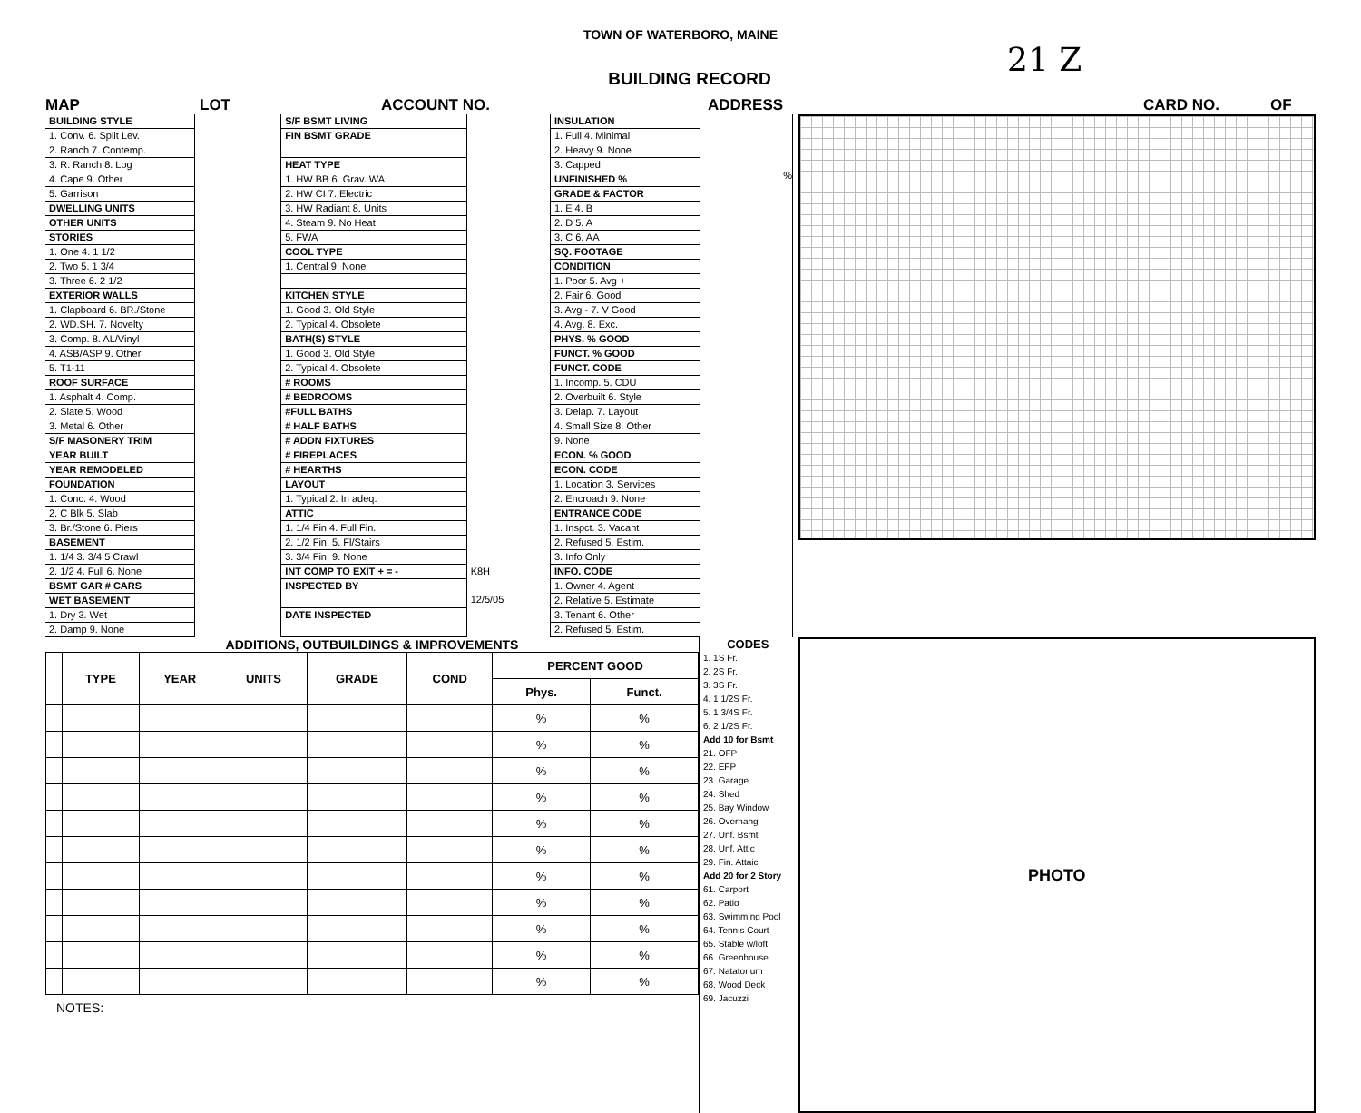TOWN OF WATERBORO, MAINE
21 Z
BUILDING RECORD
MAP LOT ACCOUNT NO. ADDRESS CARD NO. OF
BUILDING STYLE
1. Conv. 6. Split Lev.
2. Ranch 7. Contemp.
3. R. Ranch 8. Log
4. Cape 9. Other
5. Garrison
DWELLING UNITS
OTHER UNITS
STORIES
1. One 4. 1 1/2
2. Two 5. 1 3/4
3. Three 6. 2 1/2
EXTERIOR WALLS
1. Clapboard 6. BR./Stone
2. WD.SH. 7. Novelty
3. Comp. 8. AL/Vinyl
4. ASB/ASP 9. Other
5. T1-11
ROOF SURFACE
1. Asphalt 4. Comp.
2. Slate 5. Wood
3. Metal 6. Other
S/F MASONERY TRIM
YEAR BUILT
YEAR REMODELED
FOUNDATION
1. Conc. 4. Wood
2. C Blk 5. Slab
3. Br./Stone 6. Piers
BASEMENT
1. 1/4 3. 3/4 5 Crawl
2. 1/2 4. Full 6. None
BSMT GAR # CARS
WET BASEMENT
1. Dry 3. Wet
2. Damp 9. None
S/F BSMT LIVING
FIN BSMT GRADE
HEAT TYPE
1. HW BB 6. Grav. WA
2. HW CI 7. Electric
3. HW Radiant 8. Units
4. Steam 9. No Heat
5. FWA
COOL TYPE
1. Central 9. None
KITCHEN STYLE
1. Good 3. Old Style
2. Typical 4. Obsolete
BATH(S) STYLE
1. Good 3. Old Style
2. Typical 4. Obsolete
# ROOMS
# BEDROOMS
#FULL BATHS
# HALF BATHS
# ADDN FIXTURES
# FIREPLACES
# HEARTHS
LAYOUT
1. Typical 2. In adeq.
ATTIC
1. 1/4 Fin 4. Full Fin.
2. 1/2 Fin. 5. Fl/Stairs
3. 3/4 Fin. 9. None
INT COMP TO EXIT + = -
INSPECTED BY
DATE INSPECTED
K8H
12/5/05
INSULATION
1. Full 4. Minimal
2. Heavy 9. None
3. Capped
UNFINISHED %
GRADE & FACTOR
1. E 4. B
2. D 5. A
3. C 6. AA
SQ. FOOTAGE
CONDITION
1. Poor 5. Avg +
2. Fair 6. Good
3. Avg - 7. V Good
4. Avg. 8. Exc.
PHYS. % GOOD
FUNCT. % GOOD
FUNCT. CODE
1. Incomp. 5. CDU
2. Overbuilt 6. Style
3. Delap. 7. Layout
4. Small Size 8. Other
9. None
ECON. % GOOD
ECON. CODE
1. Location 3. Services
2. Encroach 9. None
ENTRANCE CODE
1. Inspct. 3. Vacant
2. Refused 5. Estim.
3. Info Only
INFO. CODE
1. Owner 4. Agent
2. Relative 5. Estimate
3. Tenant 6. Other
2. Refused 5. Estim.
%
ADDITIONS, OUTBUILDINGS & IMPROVEMENTS
| | TYPE | YEAR | UNITS | GRADE | COND | PERCENT GOOD | |
| --- | --- | --- | --- | --- | --- | --- | --- |
| | | | | | | Phys. | Funct. |
| | | | | | | % | % |
| | | | | | | % | % |
| | | | | | | % | % |
| | | | | | | % | % |
| | | | | | | % | % |
| | | | | | | % | % |
| | | | | | | % | % |
| | | | | | | % | % |
| | | | | | | % | % |
| | | | | | | % | % |
| | | | | | | % | % |
NOTES:
CODES
1. 1S Fr.
2. 2S Fr.
3. 3S Fr.
4. 1 1/2S Fr.
5. 1 3/4S Fr.
6. 2 1/2S Fr.
Add 10 for Bsmt
21. OFP
22. EFP
23. Garage
24. Shed
25. Bay Window
26. Overhang
27. Unf. Bsmt
28. Unf. Attic
29. Fin. Attaic
Add 20 for 2 Story
61. Carport
62. Patio
63. Swimming Pool
64. Tennis Court
65. Stable w/loft
66. Greenhouse
67. Natatorium
68. Wood Deck
69. Jacuzzi
PHOTO